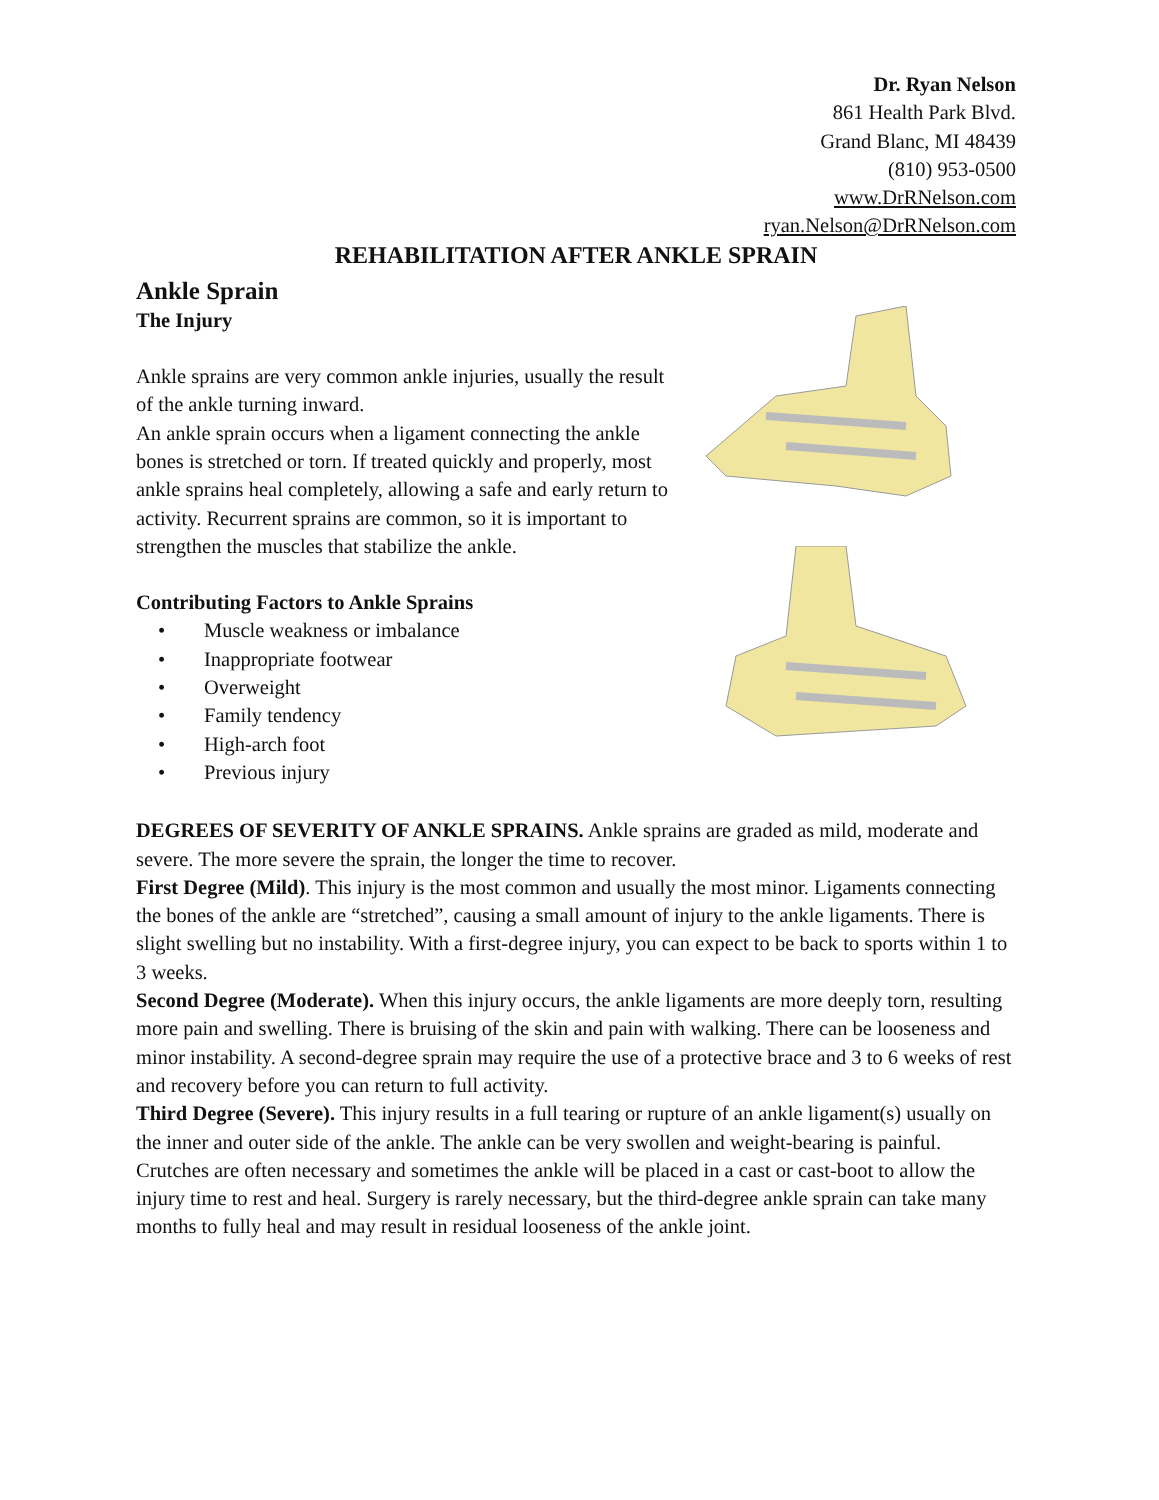Dr. Ryan Nelson
861 Health Park Blvd.
Grand Blanc, MI 48439
(810) 953-0500
www.DrRNelson.com
ryan.Nelson@DrRNelson.com
REHABILITATION AFTER ANKLE SPRAIN
Ankle Sprain
The Injury
Ankle sprains are very common ankle injuries, usually the result of the ankle turning inward.
An ankle sprain occurs when a ligament connecting the ankle bones is stretched or torn. If treated quickly and properly, most ankle sprains heal completely, allowing a safe and early return to activity. Recurrent sprains are common, so it is important to strengthen the muscles that stabilize the ankle.
Contributing Factors to Ankle Sprains
• Muscle weakness or imbalance
• Inappropriate footwear
• Overweight
• Family tendency
• High-arch foot
• Previous injury
DEGREES OF SEVERITY OF ANKLE SPRAINS. Ankle sprains are graded as mild, moderate and severe. The more severe the sprain, the longer the time to recover.
First Degree (Mild). This injury is the most common and usually the most minor. Ligaments connecting the bones of the ankle are “stretched”, causing a small amount of injury to the ankle ligaments. There is slight swelling but no instability. With a first-degree injury, you can expect to be back to sports within 1 to 3 weeks.
Second Degree (Moderate). When this injury occurs, the ankle ligaments are more deeply torn, resulting more pain and swelling. There is bruising of the skin and pain with walking. There can be looseness and minor instability. A second-degree sprain may require the use of a protective brace and 3 to 6 weeks of rest and recovery before you can return to full activity.
Third Degree (Severe). This injury results in a full tearing or rupture of an ankle ligament(s) usually on the inner and outer side of the ankle. The ankle can be very swollen and weight-bearing is painful. Crutches are often necessary and sometimes the ankle will be placed in a cast or cast-boot to allow the injury time to rest and heal. Surgery is rarely necessary, but the third-degree ankle sprain can take many months to fully heal and may result in residual looseness of the ankle joint.